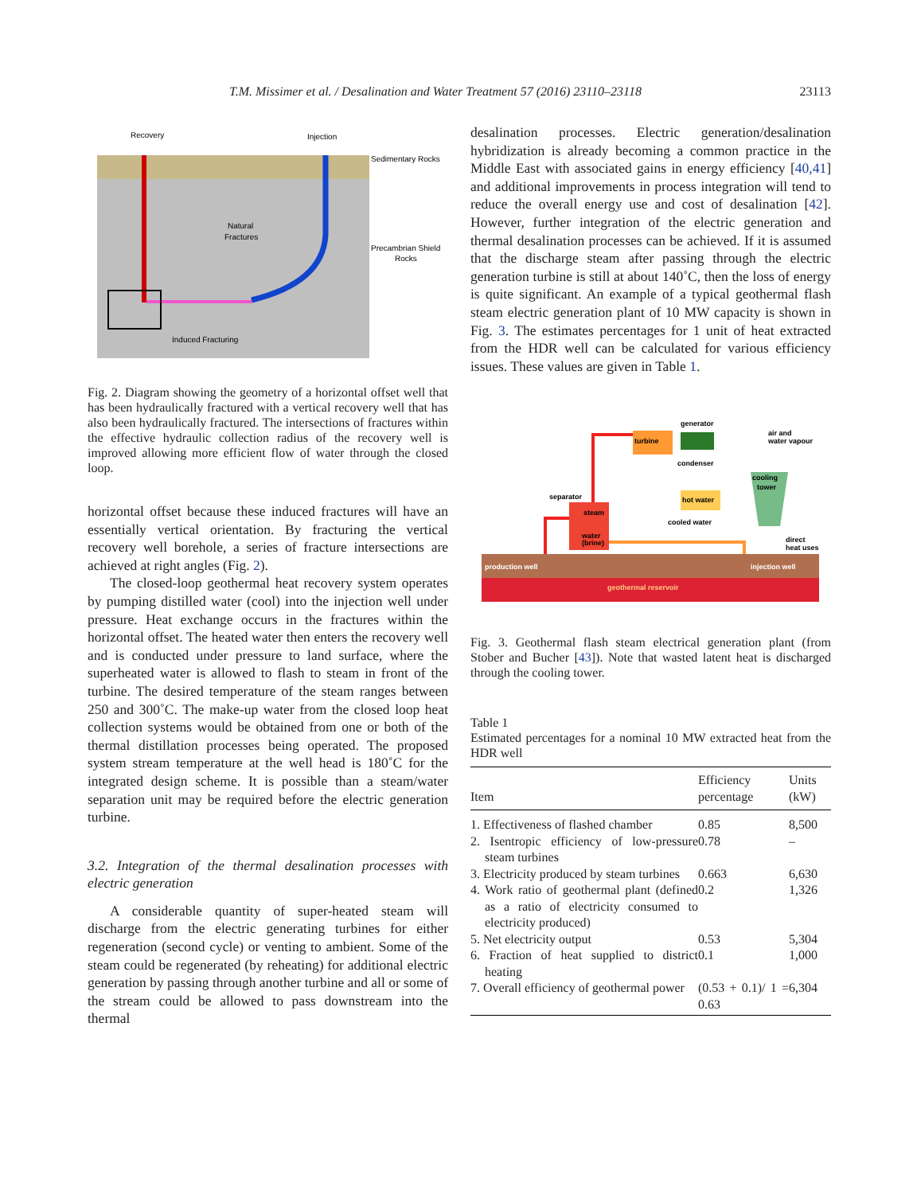T.M. Missimer et al. / Desalination and Water Treatment 57 (2016) 23110–23118 23113
Recovery
Injection
Sedimentary Rocks
Precambrian Shield
Rocks
Natural
Fractures
Induced Fracturing
Fig. 2. Diagram showing the geometry of a horizontal offset well that has been hydraulically fractured with a vertical recovery well that has also been hydraulically fractured. The intersections of fractures within the effective hydraulic collection radius of the recovery well is improved allowing more efficient flow of water through the closed loop.
horizontal offset because these induced fractures will have an essentially vertical orientation. By fracturing the vertical recovery well borehole, a series of fracture intersections are achieved at right angles (Fig. 2).
The closed-loop geothermal heat recovery system operates by pumping distilled water (cool) into the injection well under pressure. Heat exchange occurs in the fractures within the horizontal offset. The heated water then enters the recovery well and is conducted under pressure to land surface, where the superheated water is allowed to flash to steam in front of the turbine. The desired temperature of the steam ranges between 250 and 300˚C. The make-up water from the closed loop heat collection systems would be obtained from one or both of the thermal distillation processes being operated. The proposed system stream temperature at the well head is 180˚C for the integrated design scheme. It is possible than a steam/water separation unit may be required before the electric generation turbine.
3.2. Integration of the thermal desalination processes with electric generation
A considerable quantity of super-heated steam will discharge from the electric generating turbines for either regeneration (second cycle) or venting to ambient. Some of the steam could be regenerated (by reheating) for additional electric generation by passing through another turbine and all or some of the stream could be allowed to pass downstream into the thermal
desalination processes. Electric generation/desalination hybridization is already becoming a common practice in the Middle East with associated gains in energy efficiency [40,41] and additional improvements in process integration will tend to reduce the overall energy use and cost of desalination [42]. However, further integration of the electric generation and thermal desalination processes can be achieved. If it is assumed that the discharge steam after passing through the electric generation turbine is still at about 140˚C, then the loss of energy is quite significant. An example of a typical geothermal flash steam electric generation plant of 10 MW capacity is shown in Fig. 3. The estimates percentages for 1 unit of heat extracted from the HDR well can be calculated for various efficiency issues. These values are given in Table 1.
production well
injection well
geothermal reservoir
turbine
generator
condenser
hot water
cooled water
cooling
tower
air and
water vapour
separator
steam
water
(brine)
direct
heat uses
Fig. 3. Geothermal flash steam electrical generation plant (from Stober and Bucher [43]). Note that wasted latent heat is discharged through the cooling tower.
Table 1
Estimated percentages for a nominal 10 MW extracted heat from the HDR well
| Item | Efficiency percentage | Units (kW) |
| --- | --- | --- |
| 1. Effectiveness of flashed chamber | 0.85 | 8,500 |
| 2. Isentropic efficiency of low-pressure steam turbines | 0.78 | – |
| 3. Electricity produced by steam turbines | 0.663 | 6,630 |
| 4. Work ratio of geothermal plant (defined as a ratio of electricity consumed to electricity produced) | 0.2 | 1,326 |
| 5. Net electricity output | 0.53 | 5,304 |
| 6. Fraction of heat supplied to district heating | 0.1 | 1,000 |
| 7. Overall efficiency of geothermal power | (0.53 + 0.1)/ 1 = 0.63 | 6,304 |